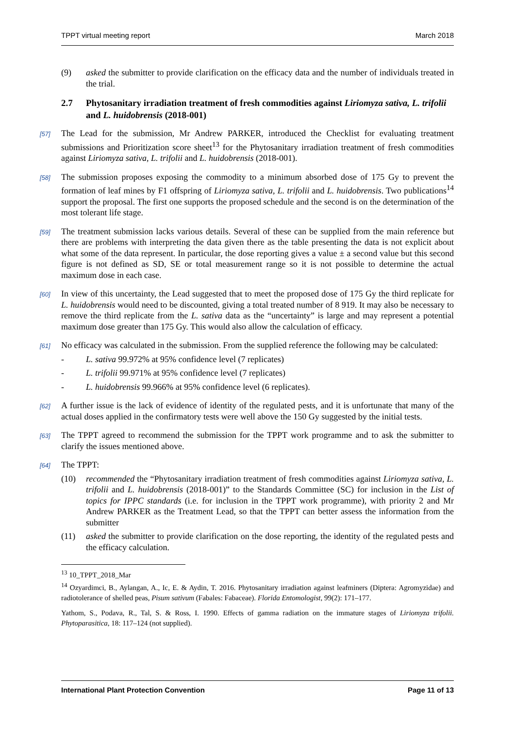TPPT virtual meeting report March 2018
(9) asked the submitter to provide clarification on the efficacy data and the number of individuals treated in the trial.
2.7 Phytosanitary irradiation treatment of fresh commodities against Liriomyza sativa, L. trifolii and L. huidobrensis (2018-001)
[57] The Lead for the submission, Mr Andrew PARKER, introduced the Checklist for evaluating treatment submissions and Prioritization score sheet<sup>13</sup> for the Phytosanitary irradiation treatment of fresh commodities against Liriomyza sativa, L. trifolii and L. huidobrensis (2018-001).
[58] The submission proposes exposing the commodity to a minimum absorbed dose of 175 Gy to prevent the formation of leaf mines by F1 offspring of Liriomyza sativa, L. trifolii and L. huidobrensis. Two publications<sup>14</sup> support the proposal. The first one supports the proposed schedule and the second is on the determination of the most tolerant life stage.
[59] The treatment submission lacks various details. Several of these can be supplied from the main reference but there are problems with interpreting the data given there as the table presenting the data is not explicit about what some of the data represent. In particular, the dose reporting gives a value ± a second value but this second figure is not defined as SD, SE or total measurement range so it is not possible to determine the actual maximum dose in each case.
[60] In view of this uncertainty, the Lead suggested that to meet the proposed dose of 175 Gy the third replicate for L. huidobrensis would need to be discounted, giving a total treated number of 8 919. It may also be necessary to remove the third replicate from the L. sativa data as the “uncertainty” is large and may represent a potential maximum dose greater than 175 Gy. This would also allow the calculation of efficacy.
[61] No efficacy was calculated in the submission. From the supplied reference the following may be calculated:
- L. sativa 99.972% at 95% confidence level (7 replicates)
- L. trifolii 99.971% at 95% confidence level (7 replicates)
- L. huidobrensis 99.966% at 95% confidence level (6 replicates).
[62] A further issue is the lack of evidence of identity of the regulated pests, and it is unfortunate that many of the actual doses applied in the confirmatory tests were well above the 150 Gy suggested by the initial tests.
[63] The TPPT agreed to recommend the submission for the TPPT work programme and to ask the submitter to clarify the issues mentioned above.
[64] The TPPT:
(10) recommended the “Phytosanitary irradiation treatment of fresh commodities against Liriomyza sativa, L. trifolii and L. huidobrensis (2018-001)” to the Standards Committee (SC) for inclusion in the List of topics for IPPC standards (i.e. for inclusion in the TPPT work programme), with priority 2 and Mr Andrew PARKER as the Treatment Lead, so that the TPPT can better assess the information from the submitter
(11) asked the submitter to provide clarification on the dose reporting, the identity of the regulated pests and the efficacy calculation.
<sup>13</sup> 10_TPPT_2018_Mar
<sup>14</sup> Ozyardimci, B., Aylangan, A., Ic, E. & Aydin, T. 2016. Phytosanitary irradiation against leafminers (Diptera: Agromyzidae) and radiotolerance of shelled peas, Pisum sativum (Fabales: Fabaceae). Florida Entomologist, 99(2): 171–177.
Yathom, S., Podava, R., Tal, S. & Ross, I. 1990. Effects of gamma radiation on the immature stages of Liriomyza trifolii. Phytoparasitica, 18: 117–124 (not supplied).
International Plant Protection Convention Page 11 of 13